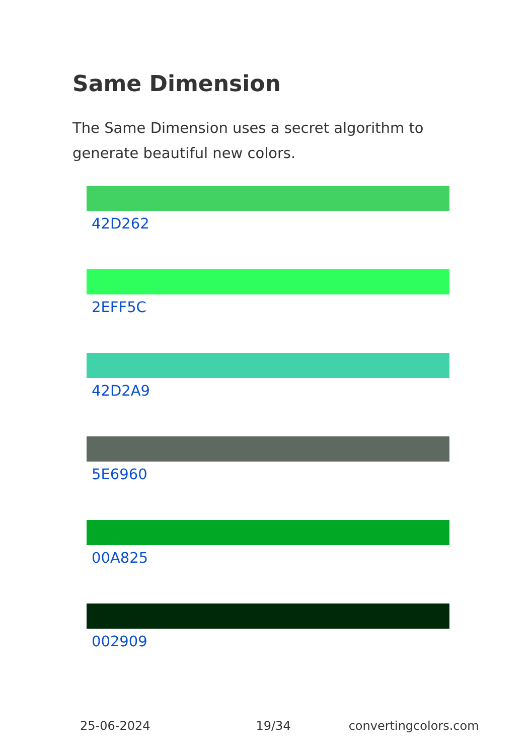Same Dimension
The Same Dimension uses a secret algorithm to generate beautiful new colors.
42D262
2EFF5C
42D2A9
5E6960
00A825
002909
25-06-2024 19/34 convertingcolors.com